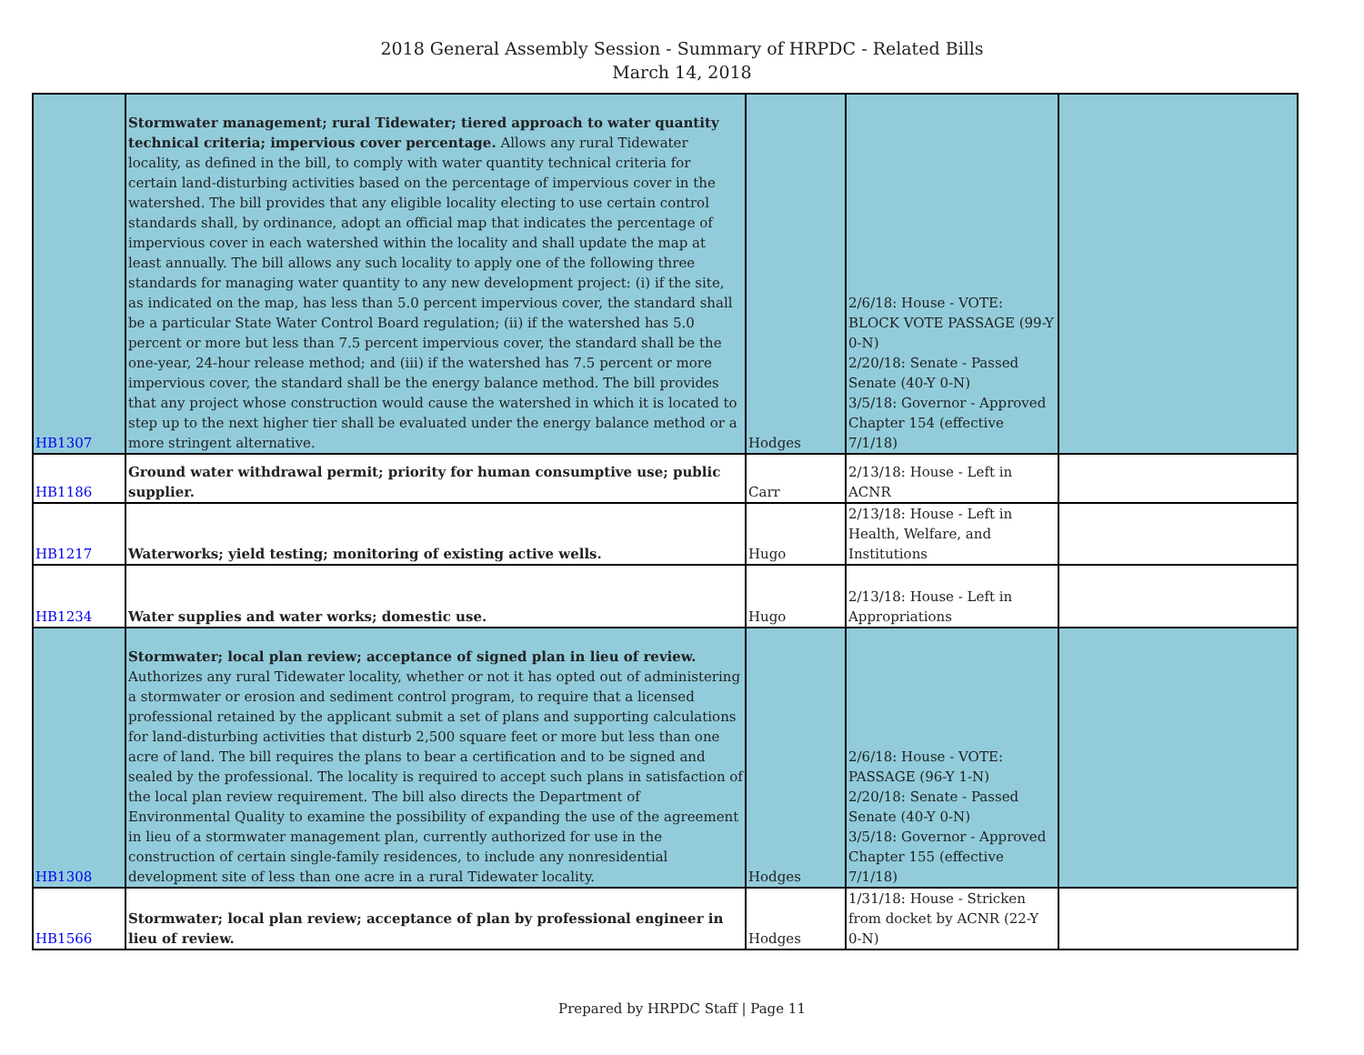2018 General Assembly Session - Summary of HRPDC - Related Bills
March 14, 2018
| HB1307 | Stormwater management; rural Tidewater; tiered approach to water quantity technical criteria; impervious cover percentage. Allows any rural Tidewater locality, as defined in the bill, to comply with water quantity technical criteria for certain land-disturbing activities based on the percentage of impervious cover in the watershed. The bill provides that any eligible locality electing to use certain control standards shall, by ordinance, adopt an official map that indicates the percentage of impervious cover in each watershed within the locality and shall update the map at least annually. The bill allows any such locality to apply one of the following three standards for managing water quantity to any new development project: (i) if the site, as indicated on the map, has less than 5.0 percent impervious cover, the standard shall be a particular State Water Control Board regulation; (ii) if the watershed has 5.0 percent or more but less than 7.5 percent impervious cover, the standard shall be the one-year, 24-hour release method; and (iii) if the watershed has 7.5 percent or more impervious cover, the standard shall be the energy balance method. The bill provides that any project whose construction would cause the watershed in which it is located to step up to the next higher tier shall be evaluated under the energy balance method or a more stringent alternative. | Hodges | 2/6/18: House - VOTE: BLOCK VOTE PASSAGE (99-Y 0-N) 2/20/18: Senate - Passed Senate (40-Y 0-N) 3/5/18: Governor - Approved Chapter 154 (effective 7/1/18) | |
| HB1186 | Ground water withdrawal permit; priority for human consumptive use; public supplier. | Carr | 2/13/18: House - Left in ACNR | |
| HB1217 | Waterworks; yield testing; monitoring of existing active wells. | Hugo | 2/13/18: House - Left in Health, Welfare, and Institutions | |
| HB1234 | Water supplies and water works; domestic use. | Hugo | 2/13/18: House - Left in Appropriations | |
| HB1308 | Stormwater; local plan review; acceptance of signed plan in lieu of review. Authorizes any rural Tidewater locality, whether or not it has opted out of administering a stormwater or erosion and sediment control program, to require that a licensed professional retained by the applicant submit a set of plans and supporting calculations for land-disturbing activities that disturb 2,500 square feet or more but less than one acre of land. The bill requires the plans to bear a certification and to be signed and sealed by the professional. The locality is required to accept such plans in satisfaction of the local plan review requirement. The bill also directs the Department of Environmental Quality to examine the possibility of expanding the use of the agreement in lieu of a stormwater management plan, currently authorized for use in the construction of certain single-family residences, to include any nonresidential development site of less than one acre in a rural Tidewater locality. | Hodges | 2/6/18: House - VOTE: PASSAGE (96-Y 1-N) 2/20/18: Senate - Passed Senate (40-Y 0-N) 3/5/18: Governor - Approved Chapter 155 (effective 7/1/18) | |
| HB1566 | Stormwater; local plan review; acceptance of plan by professional engineer in lieu of review. | Hodges | 1/31/18: House - Stricken from docket by ACNR (22-Y 0-N) | |
Prepared by HRPDC Staff | Page 11